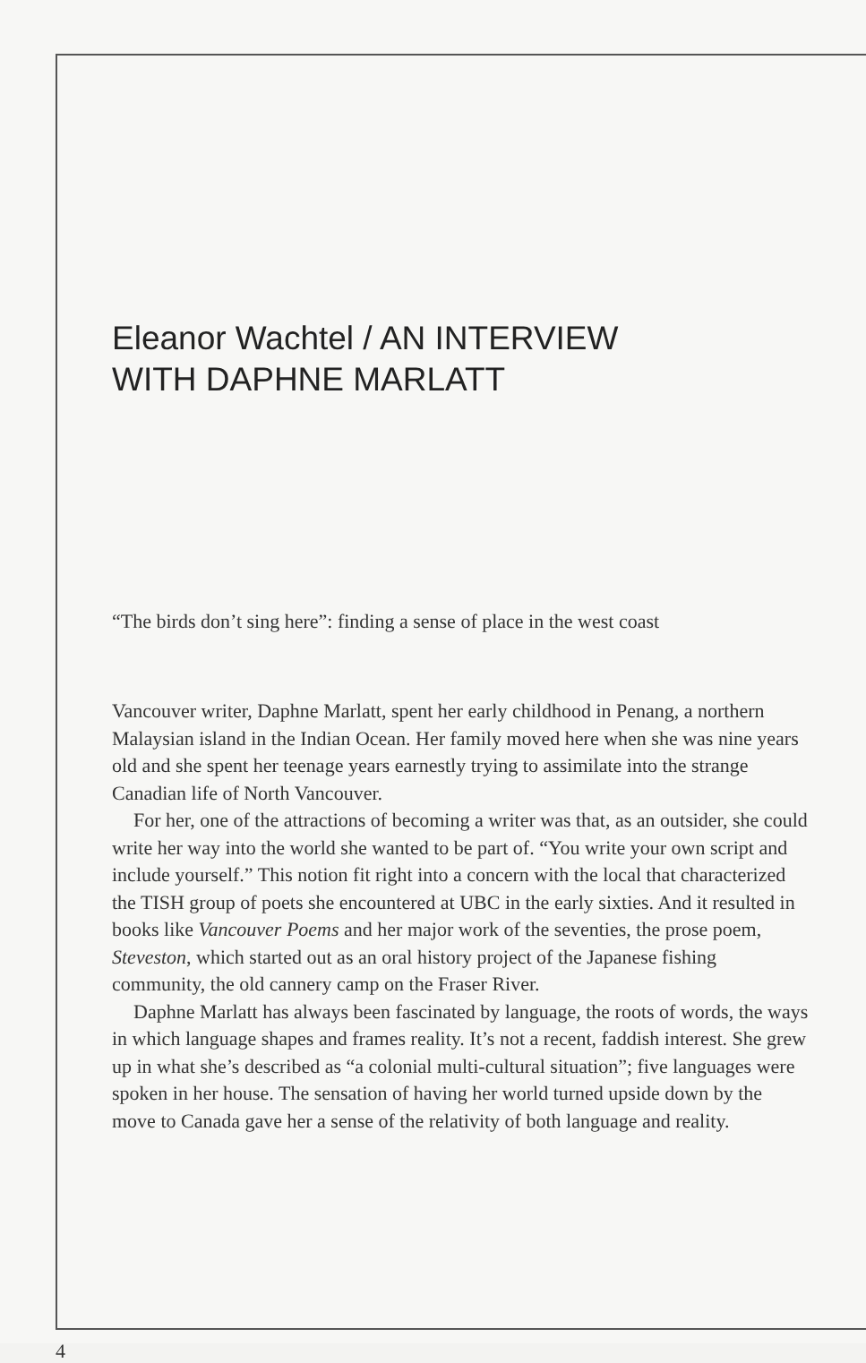Eleanor Wachtel / AN INTERVIEW
WITH DAPHNE MARLATT
“The birds don’t sing here”: finding a sense of place in the west coast
Vancouver writer, Daphne Marlatt, spent her early childhood in Penang, a northern Malaysian island in the Indian Ocean. Her family moved here when she was nine years old and she spent her teenage years earnestly trying to assimilate into the strange Canadian life of North Vancouver.
For her, one of the attractions of becoming a writer was that, as an outsider, she could write her way into the world she wanted to be part of. “You write your own script and include yourself.” This notion fit right into a concern with the local that characterized the TISH group of poets she encountered at UBC in the early sixties. And it resulted in books like Vancouver Poems and her major work of the seventies, the prose poem, Steveston, which started out as an oral history project of the Japanese fishing community, the old cannery camp on the Fraser River.
Daphne Marlatt has always been fascinated by language, the roots of words, the ways in which language shapes and frames reality. It’s not a recent, faddish interest. She grew up in what she’s described as “a colonial multi-cultural situation”; five languages were spoken in her house. The sensation of having her world turned upside down by the move to Canada gave her a sense of the relativity of both language and reality.
4